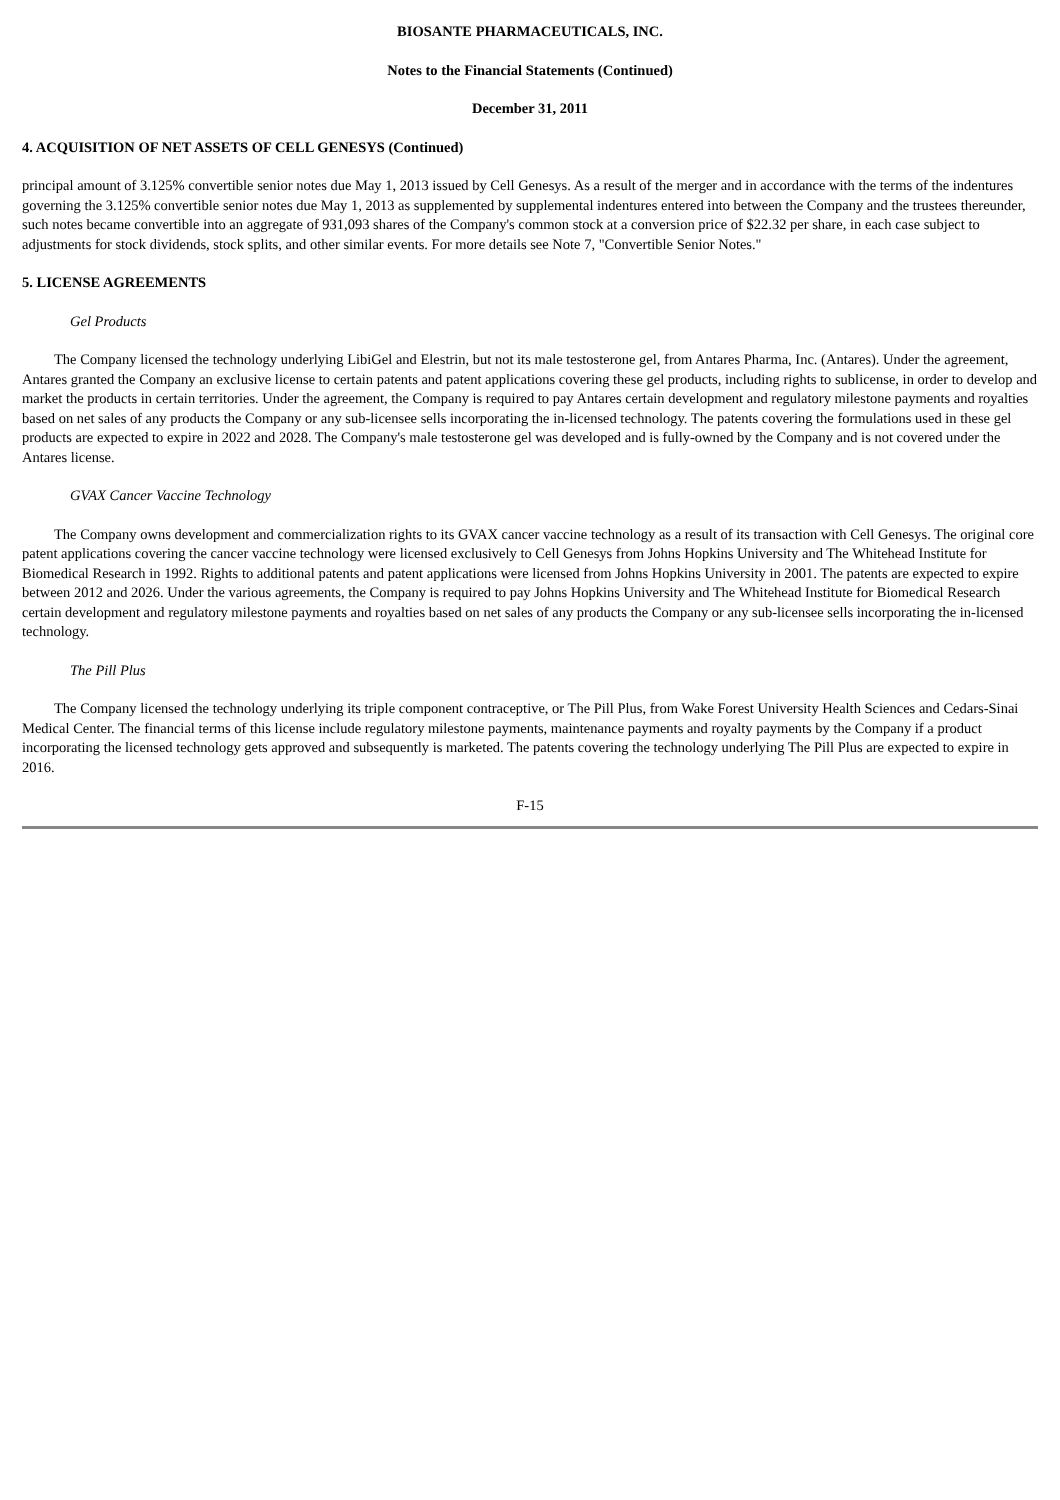BIOSANTE PHARMACEUTICALS, INC.
Notes to the Financial Statements (Continued)
December 31, 2011
4. ACQUISITION OF NET ASSETS OF CELL GENESYS (Continued)
principal amount of 3.125% convertible senior notes due May 1, 2013 issued by Cell Genesys. As a result of the merger and in accordance with the terms of the indentures governing the 3.125% convertible senior notes due May 1, 2013 as supplemented by supplemental indentures entered into between the Company and the trustees thereunder, such notes became convertible into an aggregate of 931,093 shares of the Company's common stock at a conversion price of $22.32 per share, in each case subject to adjustments for stock dividends, stock splits, and other similar events. For more details see Note 7, "Convertible Senior Notes."
5. LICENSE AGREEMENTS
Gel Products
The Company licensed the technology underlying LibiGel and Elestrin, but not its male testosterone gel, from Antares Pharma, Inc. (Antares). Under the agreement, Antares granted the Company an exclusive license to certain patents and patent applications covering these gel products, including rights to sublicense, in order to develop and market the products in certain territories. Under the agreement, the Company is required to pay Antares certain development and regulatory milestone payments and royalties based on net sales of any products the Company or any sub-licensee sells incorporating the in-licensed technology. The patents covering the formulations used in these gel products are expected to expire in 2022 and 2028. The Company's male testosterone gel was developed and is fully-owned by the Company and is not covered under the Antares license.
GVAX Cancer Vaccine Technology
The Company owns development and commercialization rights to its GVAX cancer vaccine technology as a result of its transaction with Cell Genesys. The original core patent applications covering the cancer vaccine technology were licensed exclusively to Cell Genesys from Johns Hopkins University and The Whitehead Institute for Biomedical Research in 1992. Rights to additional patents and patent applications were licensed from Johns Hopkins University in 2001. The patents are expected to expire between 2012 and 2026. Under the various agreements, the Company is required to pay Johns Hopkins University and The Whitehead Institute for Biomedical Research certain development and regulatory milestone payments and royalties based on net sales of any products the Company or any sub-licensee sells incorporating the in-licensed technology.
The Pill Plus
The Company licensed the technology underlying its triple component contraceptive, or The Pill Plus, from Wake Forest University Health Sciences and Cedars-Sinai Medical Center. The financial terms of this license include regulatory milestone payments, maintenance payments and royalty payments by the Company if a product incorporating the licensed technology gets approved and subsequently is marketed. The patents covering the technology underlying The Pill Plus are expected to expire in 2016.
F-15